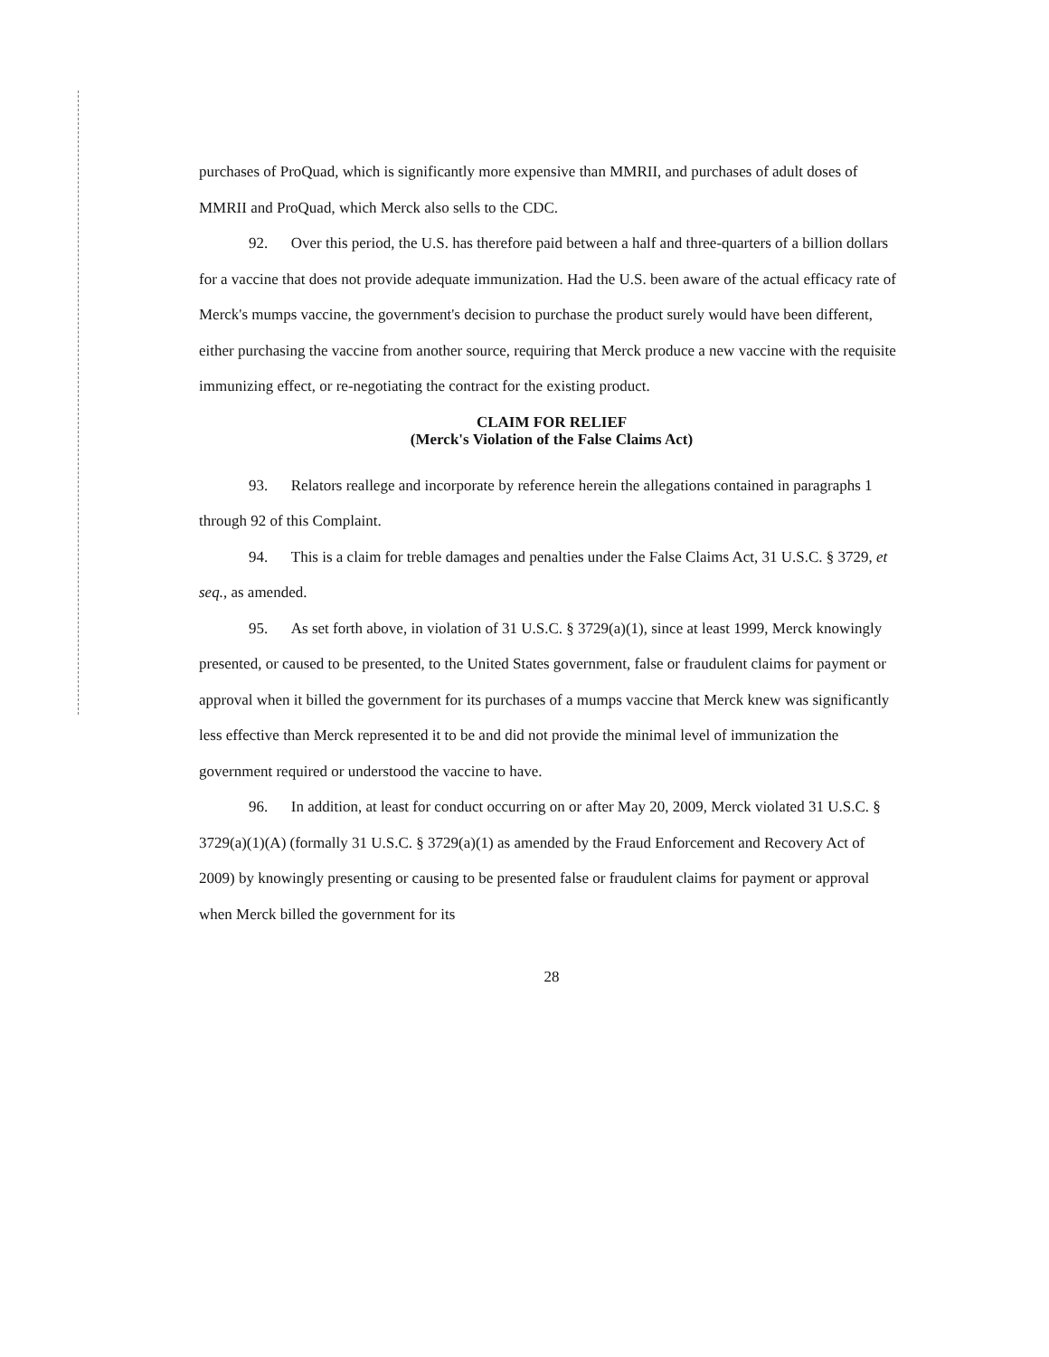purchases of ProQuad, which is significantly more expensive than MMRII, and purchases of adult doses of MMRII and ProQuad, which Merck also sells to the CDC.
92. Over this period, the U.S. has therefore paid between a half and three-quarters of a billion dollars for a vaccine that does not provide adequate immunization. Had the U.S. been aware of the actual efficacy rate of Merck's mumps vaccine, the government's decision to purchase the product surely would have been different, either purchasing the vaccine from another source, requiring that Merck produce a new vaccine with the requisite immunizing effect, or re-negotiating the contract for the existing product.
CLAIM FOR RELIEF
(Merck's Violation of the False Claims Act)
93. Relators reallege and incorporate by reference herein the allegations contained in paragraphs 1 through 92 of this Complaint.
94. This is a claim for treble damages and penalties under the False Claims Act, 31 U.S.C. § 3729, et seq., as amended.
95. As set forth above, in violation of 31 U.S.C. § 3729(a)(1), since at least 1999, Merck knowingly presented, or caused to be presented, to the United States government, false or fraudulent claims for payment or approval when it billed the government for its purchases of a mumps vaccine that Merck knew was significantly less effective than Merck represented it to be and did not provide the minimal level of immunization the government required or understood the vaccine to have.
96. In addition, at least for conduct occurring on or after May 20, 2009, Merck violated 31 U.S.C. § 3729(a)(1)(A) (formally 31 U.S.C. § 3729(a)(1) as amended by the Fraud Enforcement and Recovery Act of 2009) by knowingly presenting or causing to be presented false or fraudulent claims for payment or approval when Merck billed the government for its
28